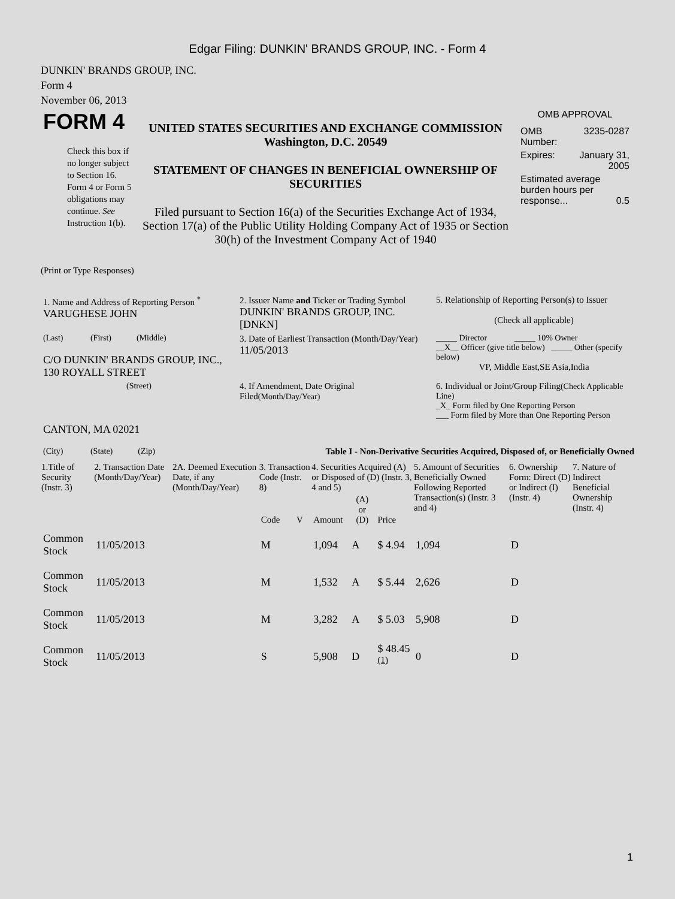Edgar Filing: DUNKIN' BRANDS GROUP, INC. - Form 4
DUNKIN' BRANDS GROUP, INC.
Form 4
November 06, 2013
| FORM 4 Check this box if no longer subject to Section 16. Form 4 or Form 5 obligations may continue. See Instruction 1(b). | UNITED STATES SECURITIES AND EXCHANGE COMMISSION Washington, D.C. 20549 STATEMENT OF CHANGES IN BENEFICIAL OWNERSHIP OF SECURITIES Filed pursuant to Section 16(a) of the Securities Exchange Act of 1934, Section 17(a) of the Public Utility Holding Company Act of 1935 or Section 30(h) of the Investment Company Act of 1940 | OMB APPROVAL / OMB Number: / 3235-0287 / / Expires: / January 31, 2005 / / Estimated average burden hours per response... 0.5 / / |
(Print or Type Responses)
| 1. Name and Address of Reporting Person <sup>*</sup> VARUGHESE JOHN | 2. Issuer Name and Ticker or Trading Symbol DUNKIN' BRANDS GROUP, INC. [DNKN] | 5. Relationship of Reporting Person(s) to Issuer (Check all applicable) |
| (Last) (First) (Middle) C/O DUNKIN' BRANDS GROUP, INC., 130 ROYALL STREET | 3. Date of Earliest Transaction (Month/Day/Year) 11/05/2013 | _____ Director _____ 10% Owner __X__ Officer (give title below) _____ Other (specify below) VP, Middle East,SE Asia,India |
| (Street) CANTON, MA 02021 (City) (State) (Zip) | 4. If Amendment, Date Original Filed (Month/Day/Year) | 6. Individual or Joint/Group Filing (Check Applicable Line) _X_ Form filed by One Reporting Person ___ Form filed by More than One Reporting Person |
Table I - Non-Derivative Securities Acquired, Disposed of, or Beneficially Owned
| 1.Title of Security (Instr. 3) | 2. Transaction Date (Month/Day/Year) | 2A. Deemed Execution Date, if any (Month/Day/Year) | 3. Transaction Code (Instr. 8) | | 4. Securities Acquired (A) or Disposed of (D) (Instr. 3, 4 and 5) | | | 5. Amount of Securities Beneficially Owned Following Reported Transaction(s) (Instr. 3 and 4) | 6. Ownership Form: Direct (D) or Indirect (I) (Instr. 4) | 7. Nature of Indirect Beneficial Ownership (Instr. 4) |
| --- | --- | --- | --- | --- | --- | --- | --- | --- | --- | --- |
| | | | Code | V | Amount | (A) or (D) | Price | | | |
| Common Stock | 11/05/2013 | | M | | 1,094 | A | $ 4.94 | 1,094 | D | |
| Common Stock | 11/05/2013 | | M | | 1,532 | A | $ 5.44 | 2,626 | D | |
| Common Stock | 11/05/2013 | | M | | 3,282 | A | $ 5.03 | 5,908 | D | |
| Common Stock | 11/05/2013 | | S | | 5,908 | D | $ 48.45 <sup>(1)</sup> | 0 | D | |
1